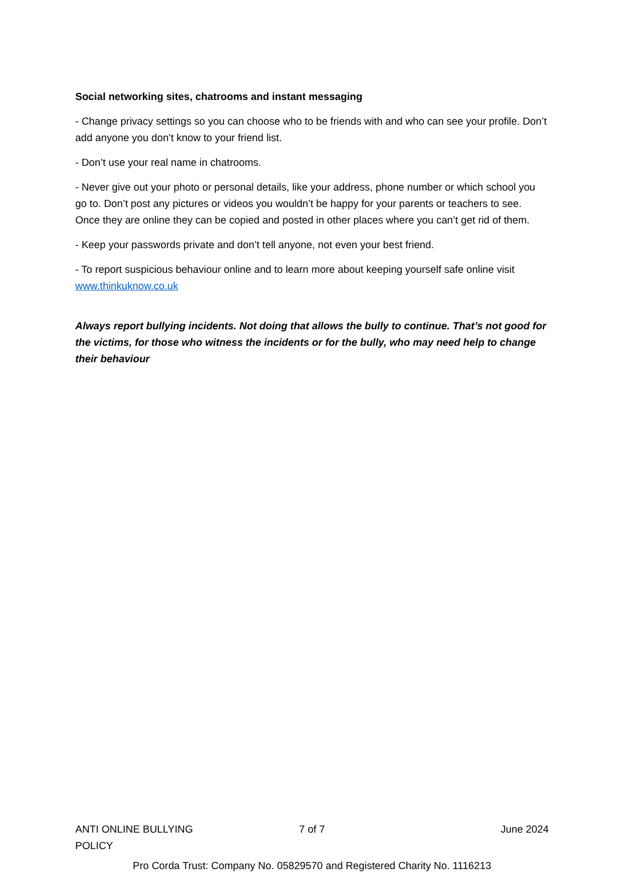Social networking sites, chatrooms and instant messaging
- Change privacy settings so you can choose who to be friends with and who can see your profile. Don’t add anyone you don’t know to your friend list.
- Don’t use your real name in chatrooms.
- Never give out your photo or personal details, like your address, phone number or which school you go to. Don’t post any pictures or videos you wouldn’t be happy for your parents or teachers to see. Once they are online they can be copied and posted in other places where you can’t get rid of them.
- Keep your passwords private and don’t tell anyone, not even your best friend.
- To report suspicious behaviour online and to learn more about keeping yourself safe online visit www.thinkuknow.co.uk
Always report bullying incidents. Not doing that allows the bully to continue. That’s not good for the victims, for those who witness the incidents or for the bully, who may need help to change their behaviour
ANTI ONLINE BULLYING POLICY 7 of 7 June 2024
Pro Corda Trust: Company No. 05829570 and Registered Charity No. 1116213